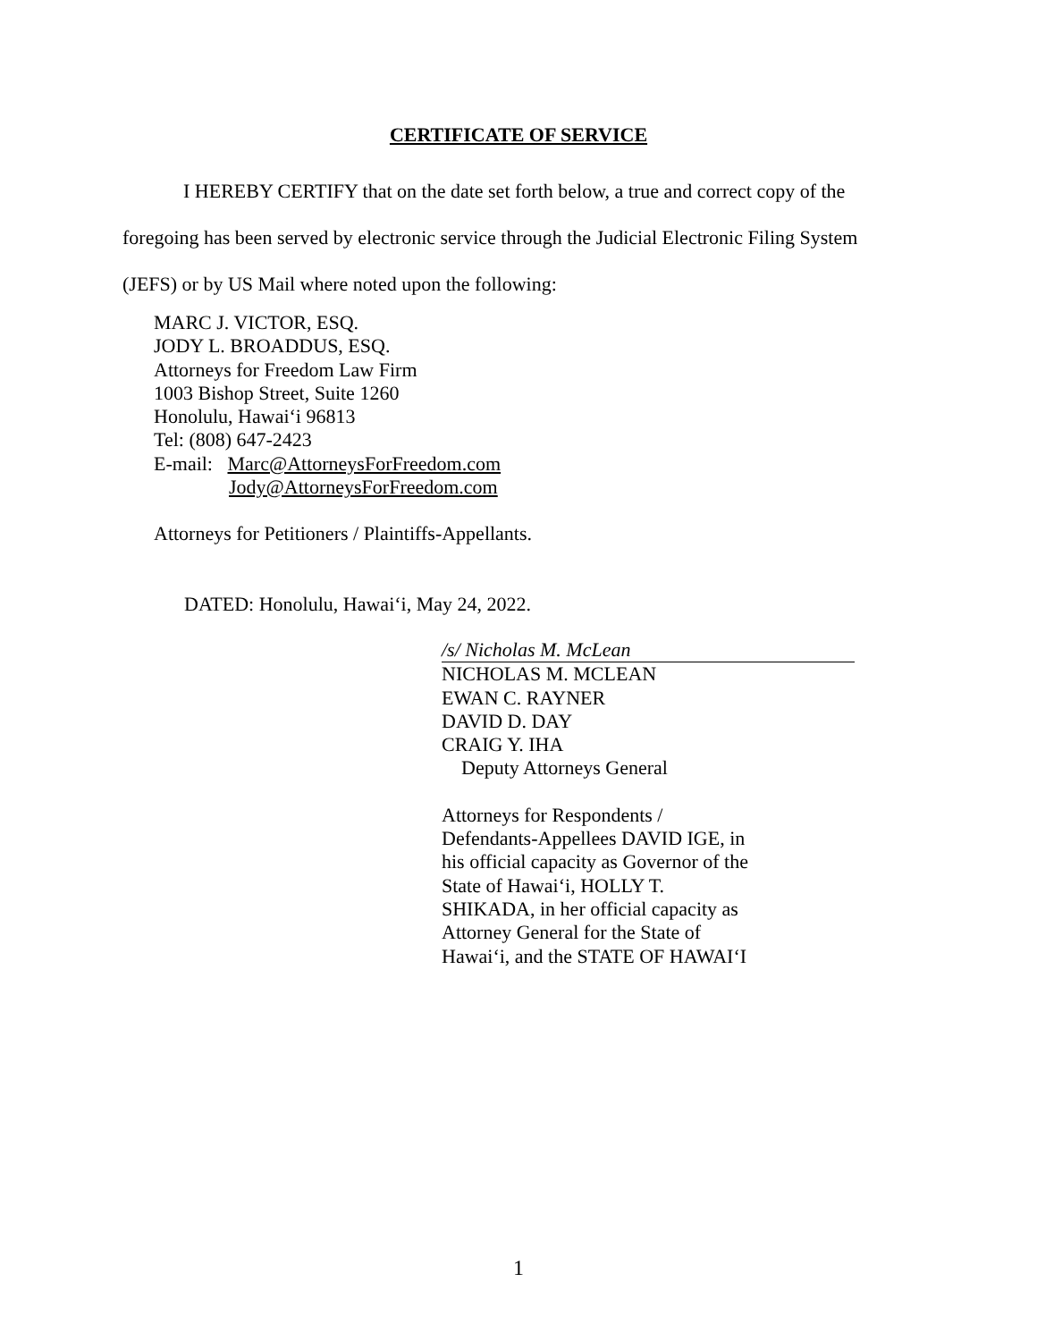CERTIFICATE OF SERVICE
I HEREBY CERTIFY that on the date set forth below, a true and correct copy of the foregoing has been served by electronic service through the Judicial Electronic Filing System (JEFS) or by US Mail where noted upon the following:
MARC J. VICTOR, ESQ.
JODY L. BROADDUS, ESQ.
Attorneys for Freedom Law Firm
1003 Bishop Street, Suite 1260
Honolulu, Hawai‘i 96813
Tel: (808) 647-2423
E-mail: Marc@AttorneysForFreedom.com
Jody@AttorneysForFreedom.com
Attorneys for Petitioners / Plaintiffs-Appellants.
DATED: Honolulu, Hawai‘i, May 24, 2022.
/s/ Nicholas M. McLean
NICHOLAS M. MCLEAN
EWAN C. RAYNER
DAVID D. DAY
CRAIG Y. IHA
Deputy Attorneys General
Attorneys for Respondents /
Defendants-Appellees DAVID IGE, in
his official capacity as Governor of the
State of Hawai‘i, HOLLY T.
SHIKADA, in her official capacity as
Attorney General for the State of
Hawai‘i, and the STATE OF HAWAI‘I
1